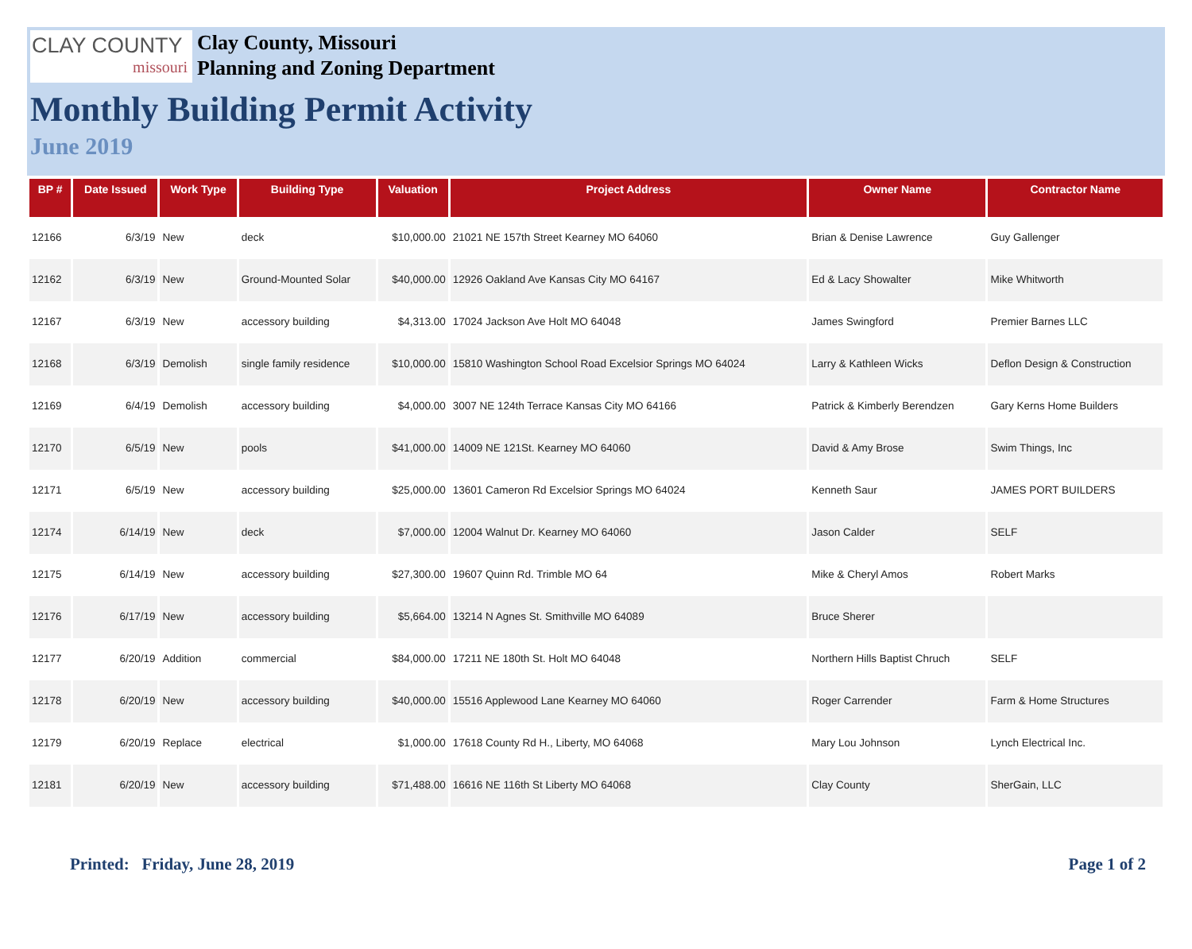CLAY COUNTY
missouri
Clay County, Missouri
Planning and Zoning Department
Monthly Building Permit Activity
June 2019
| BP # | Date Issued | Work Type | Building Type | Valuation | Project Address | Owner Name | Contractor Name |
| --- | --- | --- | --- | --- | --- | --- | --- |
| 12166 | 6/3/19 | New | deck | $10,000.00 | 21021 NE 157th Street Kearney MO 64060 | Brian & Denise Lawrence | Guy Gallenger |
| 12162 | 6/3/19 | New | Ground-Mounted Solar | $40,000.00 | 12926 Oakland Ave Kansas City MO 64167 | Ed & Lacy Showalter | Mike Whitworth |
| 12167 | 6/3/19 | New | accessory building | $4,313.00 | 17024 Jackson Ave Holt MO 64048 | James Swingford | Premier Barnes LLC |
| 12168 | 6/3/19 | Demolish | single family residence | $10,000.00 | 15810 Washington School Road Excelsior Springs MO 64024 | Larry & Kathleen Wicks | Deflon Design & Construction |
| 12169 | 6/4/19 | Demolish | accessory building | $4,000.00 | 3007 NE 124th Terrace Kansas City MO 64166 | Patrick & Kimberly Berendzen | Gary Kerns Home Builders |
| 12170 | 6/5/19 | New | pools | $41,000.00 | 14009 NE 121St. Kearney MO 64060 | David & Amy Brose | Swim Things, Inc |
| 12171 | 6/5/19 | New | accessory building | $25,000.00 | 13601 Cameron Rd Excelsior Springs MO 64024 | Kenneth Saur | JAMES PORT BUILDERS |
| 12174 | 6/14/19 | New | deck | $7,000.00 | 12004 Walnut Dr. Kearney MO 64060 | Jason Calder | SELF |
| 12175 | 6/14/19 | New | accessory building | $27,300.00 | 19607 Quinn Rd. Trimble MO 64 | Mike & Cheryl Amos | Robert Marks |
| 12176 | 6/17/19 | New | accessory building | $5,664.00 | 13214 N Agnes St. Smithville MO 64089 | Bruce Sherer | |
| 12177 | 6/20/19 | Addition | commercial | $84,000.00 | 17211 NE 180th St. Holt MO 64048 | Northern Hills Baptist Chruch | SELF |
| 12178 | 6/20/19 | New | accessory building | $40,000.00 | 15516 Applewood Lane Kearney MO 64060 | Roger Carrender | Farm & Home Structures |
| 12179 | 6/20/19 | Replace | electrical | $1,000.00 | 17618 County Rd H., Liberty, MO 64068 | Mary Lou Johnson | Lynch Electrical Inc. |
| 12181 | 6/20/19 | New | accessory building | $71,488.00 | 16616 NE 116th St Liberty MO 64068 | Clay County | SherGain, LLC |
Printed: Friday, June 28, 2019
Page 1 of 2